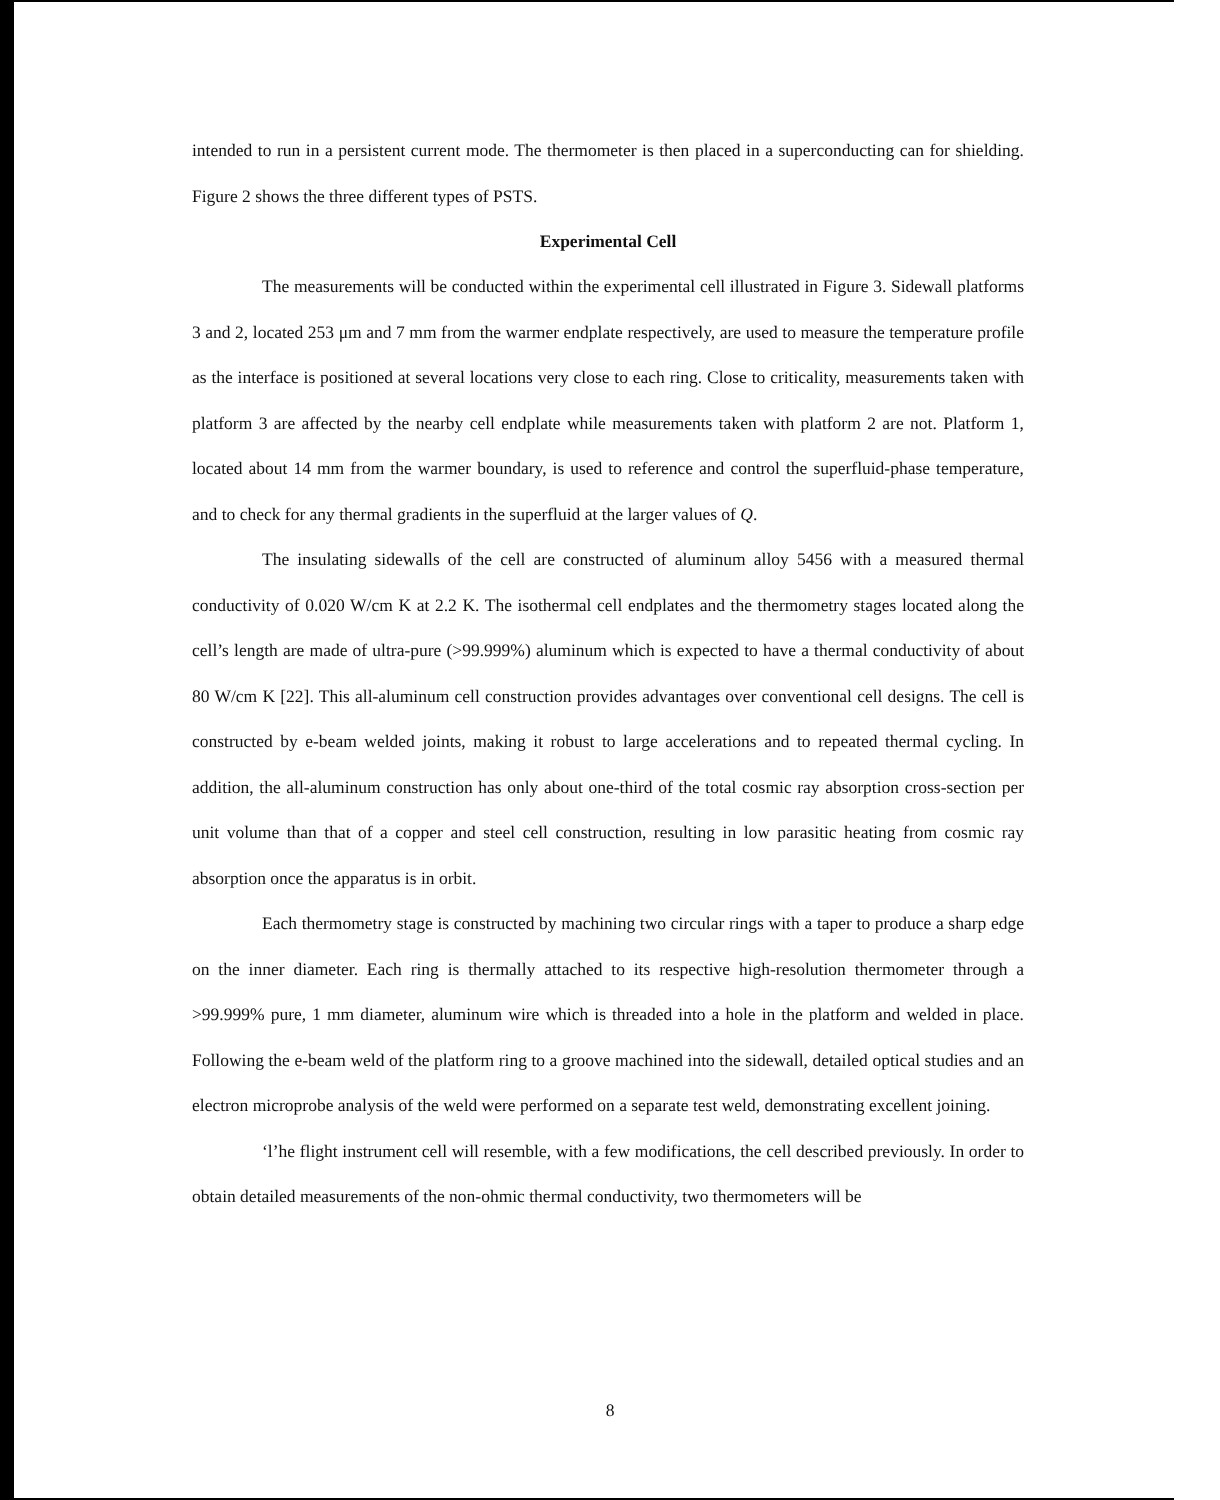intended to run in a persistent current mode. The thermometer is then placed in a superconducting can for shielding. Figure 2 shows the three different types of PSTS.
Experimental Cell
The measurements will be conducted within the experimental cell illustrated in Figure 3. Sidewall platforms 3 and 2, located 253 μm and 7 mm from the warmer endplate respectively, are used to measure the temperature profile as the interface is positioned at several locations very close to each ring. Close to criticality, measurements taken with platform 3 are affected by the nearby cell endplate while measurements taken with platform 2 are not. Platform 1, located about 14 mm from the warmer boundary, is used to reference and control the superfluid-phase temperature, and to check for any thermal gradients in the superfluid at the larger values of Q.
The insulating sidewalls of the cell are constructed of aluminum alloy 5456 with a measured thermal conductivity of 0.020 W/cm K at 2.2 K. The isothermal cell endplates and the thermometry stages located along the cell’s length are made of ultra-pure (>99.999%) aluminum which is expected to have a thermal conductivity of about 80 W/cm K [22]. This all-aluminum cell construction provides advantages over conventional cell designs. The cell is constructed by e-beam welded joints, making it robust to large accelerations and to repeated thermal cycling. In addition, the all-aluminum construction has only about one-third of the total cosmic ray absorption cross-section per unit volume than that of a copper and steel cell construction, resulting in low parasitic heating from cosmic ray absorption once the apparatus is in orbit.
Each thermometry stage is constructed by machining two circular rings with a taper to produce a sharp edge on the inner diameter. Each ring is thermally attached to its respective high-resolution thermometer through a >99.999% pure, 1 mm diameter, aluminum wire which is threaded into a hole in the platform and welded in place. Following the e-beam weld of the platform ring to a groove machined into the sidewall, detailed optical studies and an electron microprobe analysis of the weld were performed on a separate test weld, demonstrating excellent joining.
‘l’he flight instrument cell will resemble, with a few modifications, the cell described previously. In order to obtain detailed measurements of the non-ohmic thermal conductivity, two thermometers will be
8